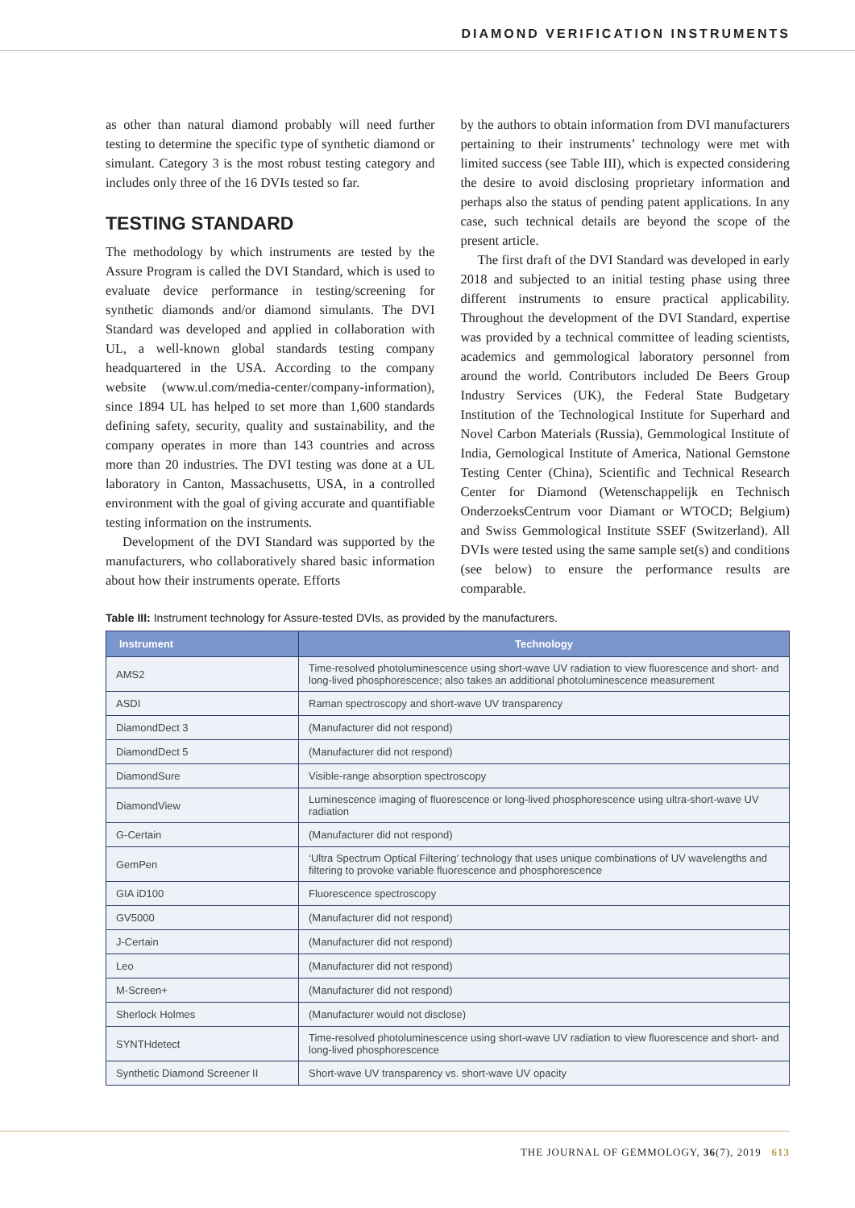DIAMOND VERIFICATION INSTRUMENTS
as other than natural diamond probably will need further testing to determine the specific type of synthetic diamond or simulant. Category 3 is the most robust testing category and includes only three of the 16 DVIs tested so far.
TESTING STANDARD
The methodology by which instruments are tested by the Assure Program is called the DVI Standard, which is used to evaluate device performance in testing/screening for synthetic diamonds and/or diamond simulants. The DVI Standard was developed and applied in collaboration with UL, a well-known global standards testing company headquartered in the USA. According to the company website (www.ul.com/media-center/company-information), since 1894 UL has helped to set more than 1,600 standards defining safety, security, quality and sustainability, and the company operates in more than 143 countries and across more than 20 industries. The DVI testing was done at a UL laboratory in Canton, Massachusetts, USA, in a controlled environment with the goal of giving accurate and quantifiable testing information on the instruments.
Development of the DVI Standard was supported by the manufacturers, who collaboratively shared basic information about how their instruments operate. Efforts
by the authors to obtain information from DVI manufacturers pertaining to their instruments’ technology were met with limited success (see Table III), which is expected considering the desire to avoid disclosing proprietary information and perhaps also the status of pending patent applications. In any case, such technical details are beyond the scope of the present article.
The first draft of the DVI Standard was developed in early 2018 and subjected to an initial testing phase using three different instruments to ensure practical applicability. Throughout the development of the DVI Standard, expertise was provided by a technical committee of leading scientists, academics and gemmological laboratory personnel from around the world. Contributors included De Beers Group Industry Services (UK), the Federal State Budgetary Institution of the Technological Institute for Superhard and Novel Carbon Materials (Russia), Gemmological Institute of India, Gemological Institute of America, National Gemstone Testing Center (China), Scientific and Technical Research Center for Diamond (Wetenschappelijk en Technisch OnderzoeksCentrum voor Diamant or WTOCD; Belgium) and Swiss Gemmological Institute SSEF (Switzerland). All DVIs were tested using the same sample set(s) and conditions (see below) to ensure the performance results are comparable.
Table III: Instrument technology for Assure-tested DVIs, as provided by the manufacturers.
| Instrument | Technology |
| --- | --- |
| AMS2 | Time-resolved photoluminescence using short-wave UV radiation to view fluorescence and short- and long-lived phosphorescence; also takes an additional photoluminescence measurement |
| ASDI | Raman spectroscopy and short-wave UV transparency |
| DiamondDect 3 | (Manufacturer did not respond) |
| DiamondDect 5 | (Manufacturer did not respond) |
| DiamondSure | Visible-range absorption spectroscopy |
| DiamondView | Luminescence imaging of fluorescence or long-lived phosphorescence using ultra-short-wave UV radiation |
| G-Certain | (Manufacturer did not respond) |
| GemPen | ‘Ultra Spectrum Optical Filtering’ technology that uses unique combinations of UV wavelengths and filtering to provoke variable fluorescence and phosphorescence |
| GIA iD100 | Fluorescence spectroscopy |
| GV5000 | (Manufacturer did not respond) |
| J-Certain | (Manufacturer did not respond) |
| Leo | (Manufacturer did not respond) |
| M-Screen+ | (Manufacturer did not respond) |
| Sherlock Holmes | (Manufacturer would not disclose) |
| SYNTHdetect | Time-resolved photoluminescence using short-wave UV radiation to view fluorescence and short- and long-lived phosphorescence |
| Synthetic Diamond Screener II | Short-wave UV transparency vs. short-wave UV opacity |
THE JOURNAL OF GEMMOLOGY, 36(7), 2019 613